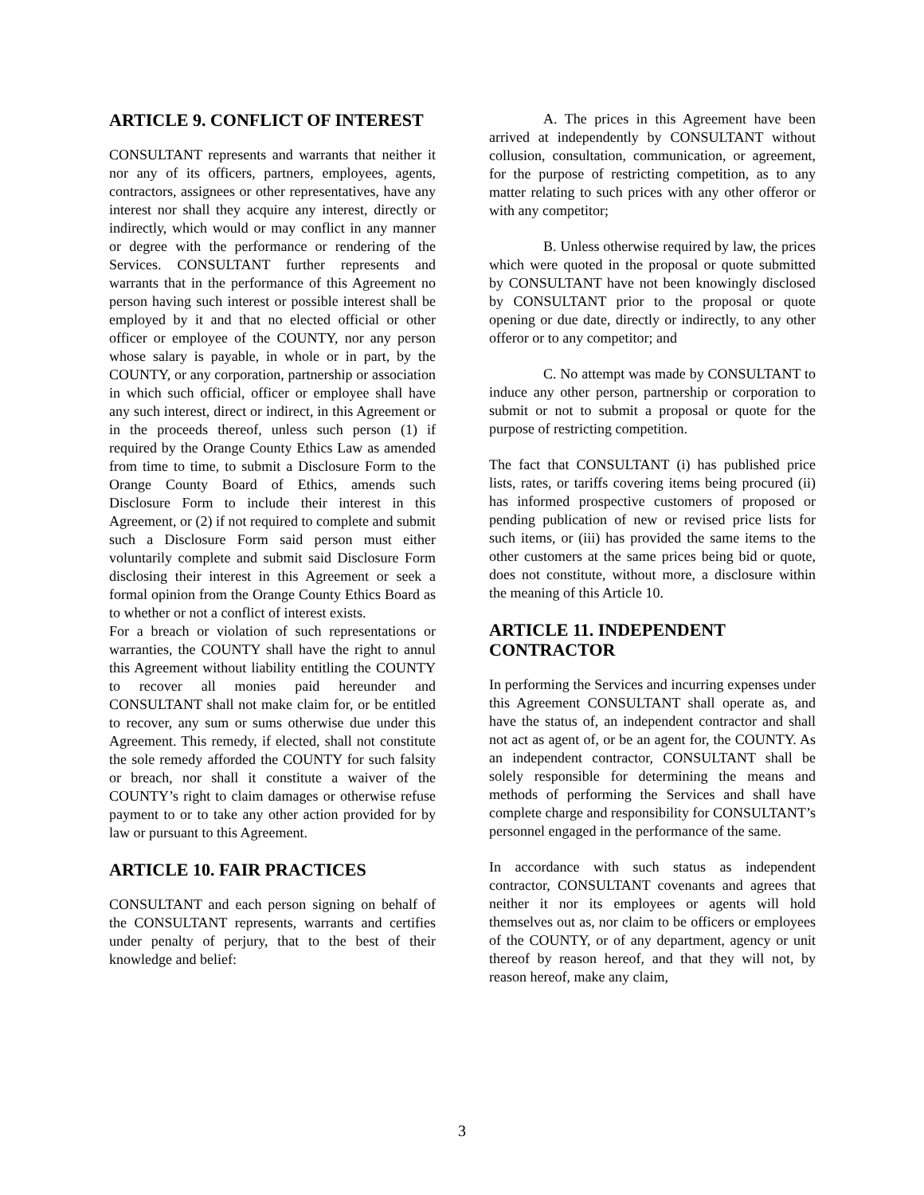ARTICLE 9. CONFLICT OF INTEREST
CONSULTANT represents and warrants that neither it nor any of its officers, partners, employees, agents, contractors, assignees or other representatives, have any interest nor shall they acquire any interest, directly or indirectly, which would or may conflict in any manner or degree with the performance or rendering of the Services. CONSULTANT further represents and warrants that in the performance of this Agreement no person having such interest or possible interest shall be employed by it and that no elected official or other officer or employee of the COUNTY, nor any person whose salary is payable, in whole or in part, by the COUNTY, or any corporation, partnership or association in which such official, officer or employee shall have any such interest, direct or indirect, in this Agreement or in the proceeds thereof, unless such person (1) if required by the Orange County Ethics Law as amended from time to time, to submit a Disclosure Form to the Orange County Board of Ethics, amends such Disclosure Form to include their interest in this Agreement, or (2) if not required to complete and submit such a Disclosure Form said person must either voluntarily complete and submit said Disclosure Form disclosing their interest in this Agreement or seek a formal opinion from the Orange County Ethics Board as to whether or not a conflict of interest exists.
For a breach or violation of such representations or warranties, the COUNTY shall have the right to annul this Agreement without liability entitling the COUNTY to recover all monies paid hereunder and CONSULTANT shall not make claim for, or be entitled to recover, any sum or sums otherwise due under this Agreement. This remedy, if elected, shall not constitute the sole remedy afforded the COUNTY for such falsity or breach, nor shall it constitute a waiver of the COUNTY’s right to claim damages or otherwise refuse payment to or to take any other action provided for by law or pursuant to this Agreement.
ARTICLE 10. FAIR PRACTICES
CONSULTANT and each person signing on behalf of the CONSULTANT represents, warrants and certifies under penalty of perjury, that to the best of their knowledge and belief:
A. The prices in this Agreement have been arrived at independently by CONSULTANT without collusion, consultation, communication, or agreement, for the purpose of restricting competition, as to any matter relating to such prices with any other offeror or with any competitor;
B. Unless otherwise required by law, the prices which were quoted in the proposal or quote submitted by CONSULTANT have not been knowingly disclosed by CONSULTANT prior to the proposal or quote opening or due date, directly or indirectly, to any other offeror or to any competitor; and
C. No attempt was made by CONSULTANT to induce any other person, partnership or corporation to submit or not to submit a proposal or quote for the purpose of restricting competition.
The fact that CONSULTANT (i) has published price lists, rates, or tariffs covering items being procured (ii) has informed prospective customers of proposed or pending publication of new or revised price lists for such items, or (iii) has provided the same items to the other customers at the same prices being bid or quote, does not constitute, without more, a disclosure within the meaning of this Article 10.
ARTICLE 11. INDEPENDENT CONTRACTOR
In performing the Services and incurring expenses under this Agreement CONSULTANT shall operate as, and have the status of, an independent contractor and shall not act as agent of, or be an agent for, the COUNTY. As an independent contractor, CONSULTANT shall be solely responsible for determining the means and methods of performing the Services and shall have complete charge and responsibility for CONSULTANT’s personnel engaged in the performance of the same.
In accordance with such status as independent contractor, CONSULTANT covenants and agrees that neither it nor its employees or agents will hold themselves out as, nor claim to be officers or employees of the COUNTY, or of any department, agency or unit thereof by reason hereof, and that they will not, by reason hereof, make any claim,
3